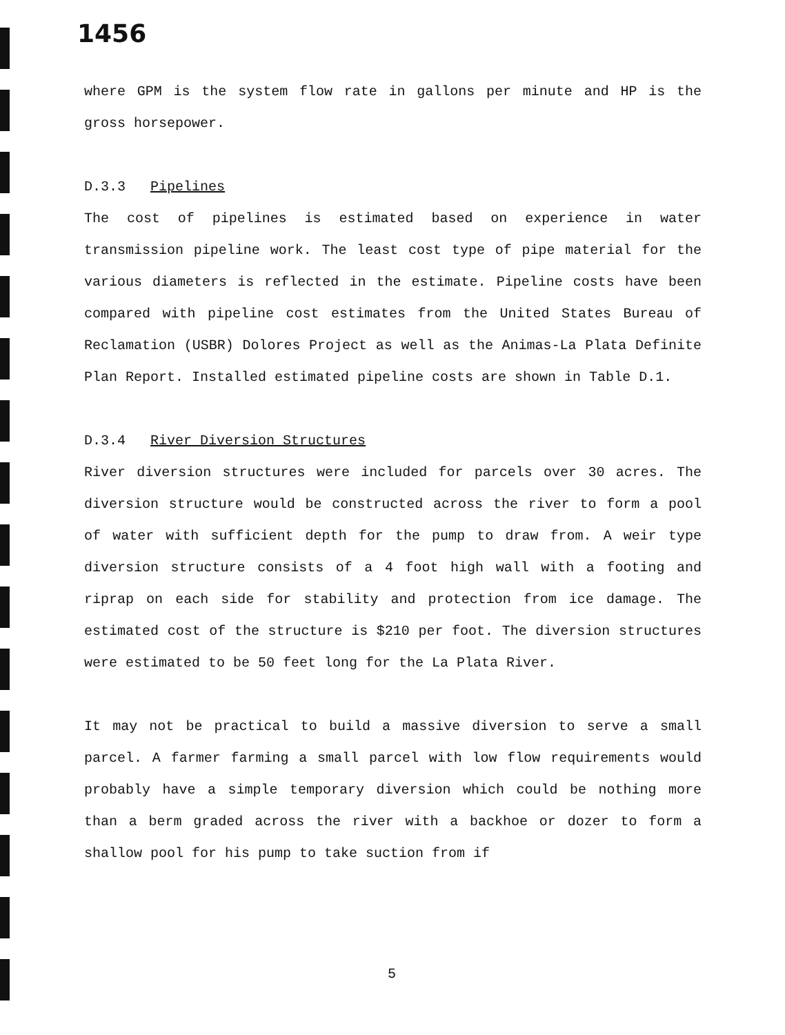1456
where GPM is the system flow rate in gallons per minute and HP is the gross horsepower.
D.3.3 Pipelines
The cost of pipelines is estimated based on experience in water transmission pipeline work. The least cost type of pipe material for the various diameters is reflected in the estimate. Pipeline costs have been compared with pipeline cost estimates from the United States Bureau of Reclamation (USBR) Dolores Project as well as the Animas-La Plata Definite Plan Report. Installed estimated pipeline costs are shown in Table D.1.
D.3.4 River Diversion Structures
River diversion structures were included for parcels over 30 acres. The diversion structure would be constructed across the river to form a pool of water with sufficient depth for the pump to draw from. A weir type diversion structure consists of a 4 foot high wall with a footing and riprap on each side for stability and protection from ice damage. The estimated cost of the structure is $210 per foot. The diversion structures were estimated to be 50 feet long for the La Plata River.
It may not be practical to build a massive diversion to serve a small parcel. A farmer farming a small parcel with low flow requirements would probably have a simple temporary diversion which could be nothing more than a berm graded across the river with a backhoe or dozer to form a shallow pool for his pump to take suction from if
5